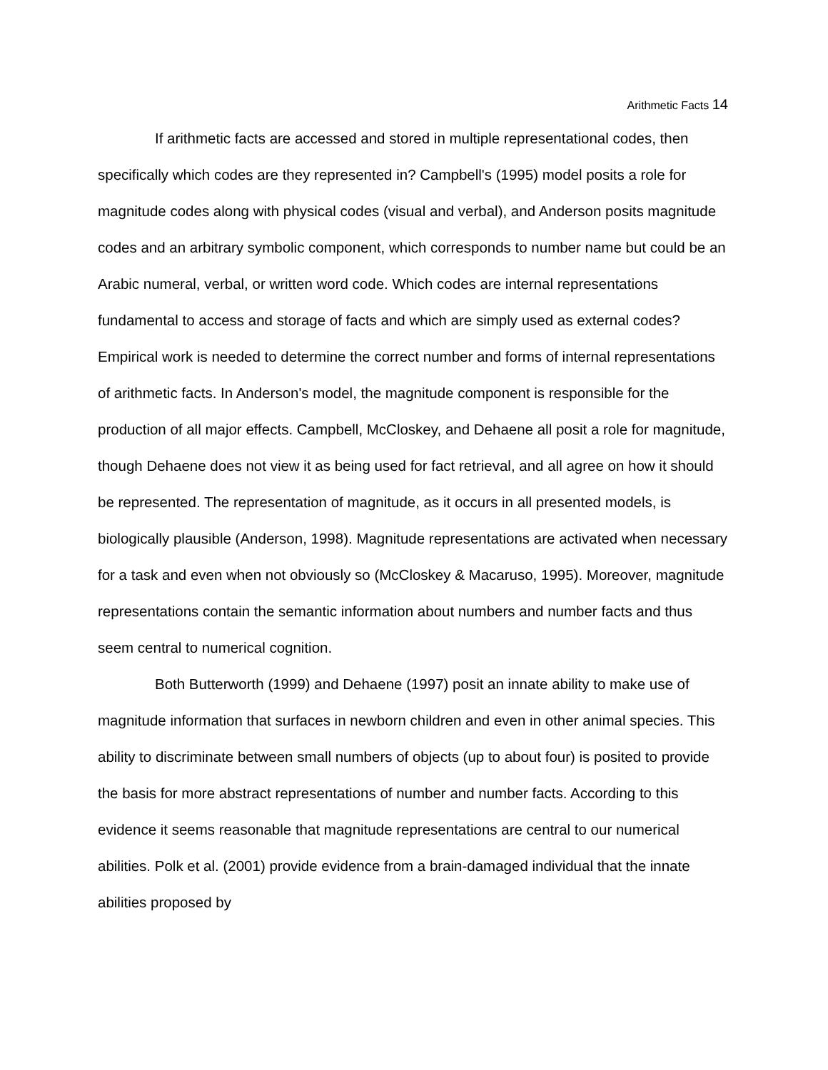Arithmetic Facts 14
If arithmetic facts are accessed and stored in multiple representational codes, then specifically which codes are they represented in? Campbell's (1995) model posits a role for magnitude codes along with physical codes (visual and verbal), and Anderson posits magnitude codes and an arbitrary symbolic component, which corresponds to number name but could be an Arabic numeral, verbal, or written word code. Which codes are internal representations fundamental to access and storage of facts and which are simply used as external codes? Empirical work is needed to determine the correct number and forms of internal representations of arithmetic facts. In Anderson's model, the magnitude component is responsible for the production of all major effects. Campbell, McCloskey, and Dehaene all posit a role for magnitude, though Dehaene does not view it as being used for fact retrieval, and all agree on how it should be represented. The representation of magnitude, as it occurs in all presented models, is biologically plausible (Anderson, 1998). Magnitude representations are activated when necessary for a task and even when not obviously so (McCloskey & Macaruso, 1995). Moreover, magnitude representations contain the semantic information about numbers and number facts and thus seem central to numerical cognition.
Both Butterworth (1999) and Dehaene (1997) posit an innate ability to make use of magnitude information that surfaces in newborn children and even in other animal species. This ability to discriminate between small numbers of objects (up to about four) is posited to provide the basis for more abstract representations of number and number facts. According to this evidence it seems reasonable that magnitude representations are central to our numerical abilities. Polk et al. (2001) provide evidence from a brain-damaged individual that the innate abilities proposed by